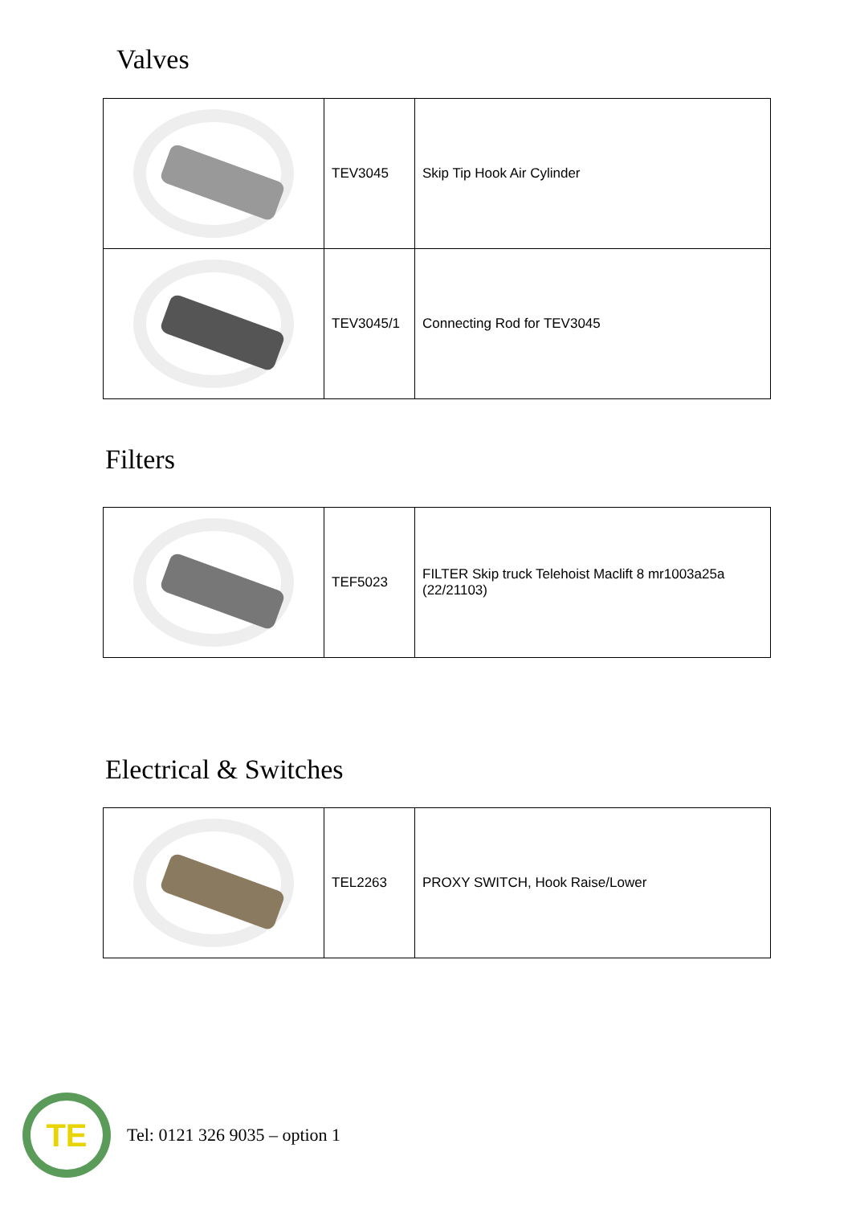Valves
| | TEV3045 | Skip Tip Hook Air Cylinder |
| | TEV3045/1 | Connecting Rod for TEV3045 |
Filters
| | TEF5023 | FILTER Skip truck Telehoist Maclift 8 mr1003a25a (22/21103) |
Electrical & Switches
| | TEL2263 | PROXY SWITCH, Hook Raise/Lower |
TE
Tel: 0121 326 9035 – option 1